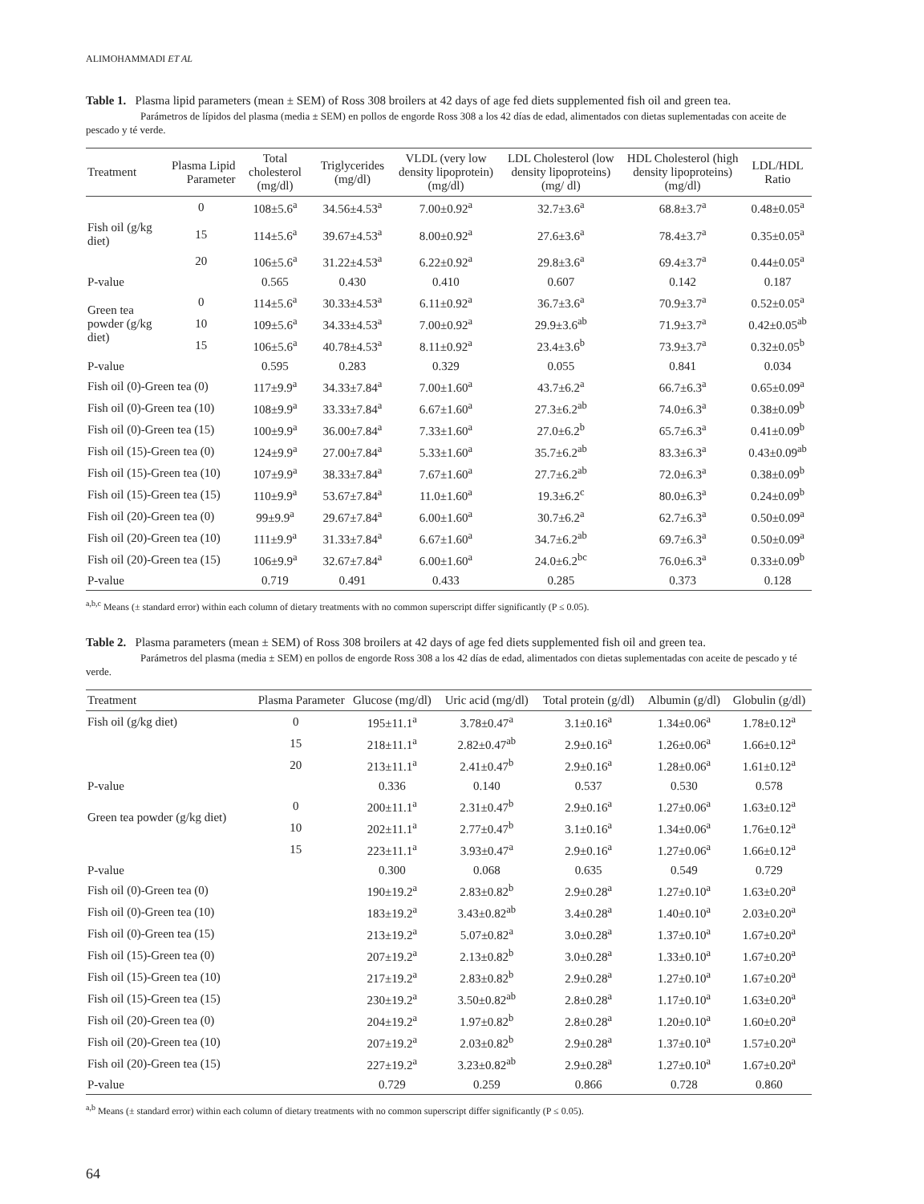ALIMOHAMMADI ET AL
Table 1. Plasma lipid parameters (mean ± SEM) of Ross 308 broilers at 42 days of age fed diets supplemented fish oil and green tea.
Parámetros de lípidos del plasma (media ± SEM) en pollos de engorde Ross 308 a los 42 días de edad, alimentados con dietas suplementadas con aceite de pescado y té verde.
| Treatment | Plasma Lipid Parameter | Total cholesterol (mg/dl) | Triglycerides (mg/dl) | VLDL (very low density lipoprotein) (mg/dl) | LDL Cholesterol (low density lipoproteins) (mg/ dl) | HDL Cholesterol (high density lipoproteins) (mg/dl) | LDL/HDL Ratio |
| --- | --- | --- | --- | --- | --- | --- | --- |
| | 0 | 108±5.6<sup>a</sup> | 34.56±4.53<sup>a</sup> | 7.00±0.92<sup>a</sup> | 32.7±3.6<sup>a</sup> | 68.8±3.7<sup>a</sup> | 0.48±0.05<sup>a</sup> |
| Fish oil (g/kg diet) | 15 | 114±5.6<sup>a</sup> | 39.67±4.53<sup>a</sup> | 8.00±0.92<sup>a</sup> | 27.6±3.6<sup>a</sup> | 78.4±3.7<sup>a</sup> | 0.35±0.05<sup>a</sup> |
| | 20 | 106±5.6<sup>a</sup> | 31.22±4.53<sup>a</sup> | 6.22±0.92<sup>a</sup> | 29.8±3.6<sup>a</sup> | 69.4±3.7<sup>a</sup> | 0.44±0.05<sup>a</sup> |
| P-value | | 0.565 | 0.430 | 0.410 | 0.607 | 0.142 | 0.187 |
| Green tea powder (g/kg diet) | 0 | 114±5.6<sup>a</sup> | 30.33±4.53<sup>a</sup> | 6.11±0.92<sup>a</sup> | 36.7±3.6<sup>a</sup> | 70.9±3.7<sup>a</sup> | 0.52±0.05<sup>a</sup> |
| | 10 | 109±5.6<sup>a</sup> | 34.33±4.53<sup>a</sup> | 7.00±0.92<sup>a</sup> | 29.9±3.6<sup>ab</sup> | 71.9±3.7<sup>a</sup> | 0.42±0.05<sup>ab</sup> |
| | 15 | 106±5.6<sup>a</sup> | 40.78±4.53<sup>a</sup> | 8.11±0.92<sup>a</sup> | 23.4±3.6<sup>b</sup> | 73.9±3.7<sup>a</sup> | 0.32±0.05<sup>b</sup> |
| P-value | | 0.595 | 0.283 | 0.329 | 0.055 | 0.841 | 0.034 |
| Fish oil (0)-Green tea (0) | | 117±9.9<sup>a</sup> | 34.33±7.84<sup>a</sup> | 7.00±1.60<sup>a</sup> | 43.7±6.2<sup>a</sup> | 66.7±6.3<sup>a</sup> | 0.65±0.09<sup>a</sup> |
| Fish oil (0)-Green tea (10) | | 108±9.9<sup>a</sup> | 33.33±7.84<sup>a</sup> | 6.67±1.60<sup>a</sup> | 27.3±6.2<sup>ab</sup> | 74.0±6.3<sup>a</sup> | 0.38±0.09<sup>b</sup> |
| Fish oil (0)-Green tea (15) | | 100±9.9<sup>a</sup> | 36.00±7.84<sup>a</sup> | 7.33±1.60<sup>a</sup> | 27.0±6.2<sup>b</sup> | 65.7±6.3<sup>a</sup> | 0.41±0.09<sup>b</sup> |
| Fish oil (15)-Green tea (0) | | 124±9.9<sup>a</sup> | 27.00±7.84<sup>a</sup> | 5.33±1.60<sup>a</sup> | 35.7±6.2<sup>ab</sup> | 83.3±6.3<sup>a</sup> | 0.43±0.09<sup>ab</sup> |
| Fish oil (15)-Green tea (10) | | 107±9.9<sup>a</sup> | 38.33±7.84<sup>a</sup> | 7.67±1.60<sup>a</sup> | 27.7±6.2<sup>ab</sup> | 72.0±6.3<sup>a</sup> | 0.38±0.09<sup>b</sup> |
| Fish oil (15)-Green tea (15) | | 110±9.9<sup>a</sup> | 53.67±7.84<sup>a</sup> | 11.0±1.60<sup>a</sup> | 19.3±6.2<sup>c</sup> | 80.0±6.3<sup>a</sup> | 0.24±0.09<sup>b</sup> |
| Fish oil (20)-Green tea (0) | | 99±9.9<sup>a</sup> | 29.67±7.84<sup>a</sup> | 6.00±1.60<sup>a</sup> | 30.7±6.2<sup>a</sup> | 62.7±6.3<sup>a</sup> | 0.50±0.09<sup>a</sup> |
| Fish oil (20)-Green tea (10) | | 111±9.9<sup>a</sup> | 31.33±7.84<sup>a</sup> | 6.67±1.60<sup>a</sup> | 34.7±6.2<sup>ab</sup> | 69.7±6.3<sup>a</sup> | 0.50±0.09<sup>a</sup> |
| Fish oil (20)-Green tea (15) | | 106±9.9<sup>a</sup> | 32.67±7.84<sup>a</sup> | 6.00±1.60<sup>a</sup> | 24.0±6.2<sup>bc</sup> | 76.0±6.3<sup>a</sup> | 0.33±0.09<sup>b</sup> |
| P-value | | 0.719 | 0.491 | 0.433 | 0.285 | 0.373 | 0.128 |
<sup>a,b,c</sup> Means (± standard error) within each column of dietary treatments with no common superscript differ significantly (P ≤ 0.05).
Table 2. Plasma parameters (mean ± SEM) of Ross 308 broilers at 42 days of age fed diets supplemented fish oil and green tea.
Parámetros del plasma (media ± SEM) en pollos de engorde Ross 308 a los 42 días de edad, alimentados con dietas suplementadas con aceite de pescado y té verde.
| Treatment | Plasma Parameter | Glucose (mg/dl) | Uric acid (mg/dl) | Total protein (g/dl) | Albumin (g/dl) | Globulin (g/dl) |
| --- | --- | --- | --- | --- | --- | --- |
| Fish oil (g/kg diet) | 0 | 195±11.1<sup>a</sup> | 3.78±0.47<sup>a</sup> | 3.1±0.16<sup>a</sup> | 1.34±0.06<sup>a</sup> | 1.78±0.12<sup>a</sup> |
| | 15 | 218±11.1<sup>a</sup> | 2.82±0.47<sup>ab</sup> | 2.9±0.16<sup>a</sup> | 1.26±0.06<sup>a</sup> | 1.66±0.12<sup>a</sup> |
| | 20 | 213±11.1<sup>a</sup> | 2.41±0.47<sup>b</sup> | 2.9±0.16<sup>a</sup> | 1.28±0.06<sup>a</sup> | 1.61±0.12<sup>a</sup> |
| P-value | | 0.336 | 0.140 | 0.537 | 0.530 | 0.578 |
| Green tea powder (g/kg diet) | 0 | 200±11.1<sup>a</sup> | 2.31±0.47<sup>b</sup> | 2.9±0.16<sup>a</sup> | 1.27±0.06<sup>a</sup> | 1.63±0.12<sup>a</sup> |
| | 10 | 202±11.1<sup>a</sup> | 2.77±0.47<sup>b</sup> | 3.1±0.16<sup>a</sup> | 1.34±0.06<sup>a</sup> | 1.76±0.12<sup>a</sup> |
| | 15 | 223±11.1<sup>a</sup> | 3.93±0.47<sup>a</sup> | 2.9±0.16<sup>a</sup> | 1.27±0.06<sup>a</sup> | 1.66±0.12<sup>a</sup> |
| P-value | | 0.300 | 0.068 | 0.635 | 0.549 | 0.729 |
| Fish oil (0)-Green tea (0) | | 190±19.2<sup>a</sup> | 2.83±0.82<sup>b</sup> | 2.9±0.28<sup>a</sup> | 1.27±0.10<sup>a</sup> | 1.63±0.20<sup>a</sup> |
| Fish oil (0)-Green tea (10) | | 183±19.2<sup>a</sup> | 3.43±0.82<sup>ab</sup> | 3.4±0.28<sup>a</sup> | 1.40±0.10<sup>a</sup> | 2.03±0.20<sup>a</sup> |
| Fish oil (0)-Green tea (15) | | 213±19.2<sup>a</sup> | 5.07±0.82<sup>a</sup> | 3.0±0.28<sup>a</sup> | 1.37±0.10<sup>a</sup> | 1.67±0.20<sup>a</sup> |
| Fish oil (15)-Green tea (0) | | 207±19.2<sup>a</sup> | 2.13±0.82<sup>b</sup> | 3.0±0.28<sup>a</sup> | 1.33±0.10<sup>a</sup> | 1.67±0.20<sup>a</sup> |
| Fish oil (15)-Green tea (10) | | 217±19.2<sup>a</sup> | 2.83±0.82<sup>b</sup> | 2.9±0.28<sup>a</sup> | 1.27±0.10<sup>a</sup> | 1.67±0.20<sup>a</sup> |
| Fish oil (15)-Green tea (15) | | 230±19.2<sup>a</sup> | 3.50±0.82<sup>ab</sup> | 2.8±0.28<sup>a</sup> | 1.17±0.10<sup>a</sup> | 1.63±0.20<sup>a</sup> |
| Fish oil (20)-Green tea (0) | | 204±19.2<sup>a</sup> | 1.97±0.82<sup>b</sup> | 2.8±0.28<sup>a</sup> | 1.20±0.10<sup>a</sup> | 1.60±0.20<sup>a</sup> |
| Fish oil (20)-Green tea (10) | | 207±19.2<sup>a</sup> | 2.03±0.82<sup>b</sup> | 2.9±0.28<sup>a</sup> | 1.37±0.10<sup>a</sup> | 1.57±0.20<sup>a</sup> |
| Fish oil (20)-Green tea (15) | | 227±19.2<sup>a</sup> | 3.23±0.82<sup>ab</sup> | 2.9±0.28<sup>a</sup> | 1.27±0.10<sup>a</sup> | 1.67±0.20<sup>a</sup> |
| P-value | | 0.729 | 0.259 | 0.866 | 0.728 | 0.860 |
<sup>a,b</sup> Means (± standard error) within each column of dietary treatments with no common superscript differ significantly (P ≤ 0.05).
64